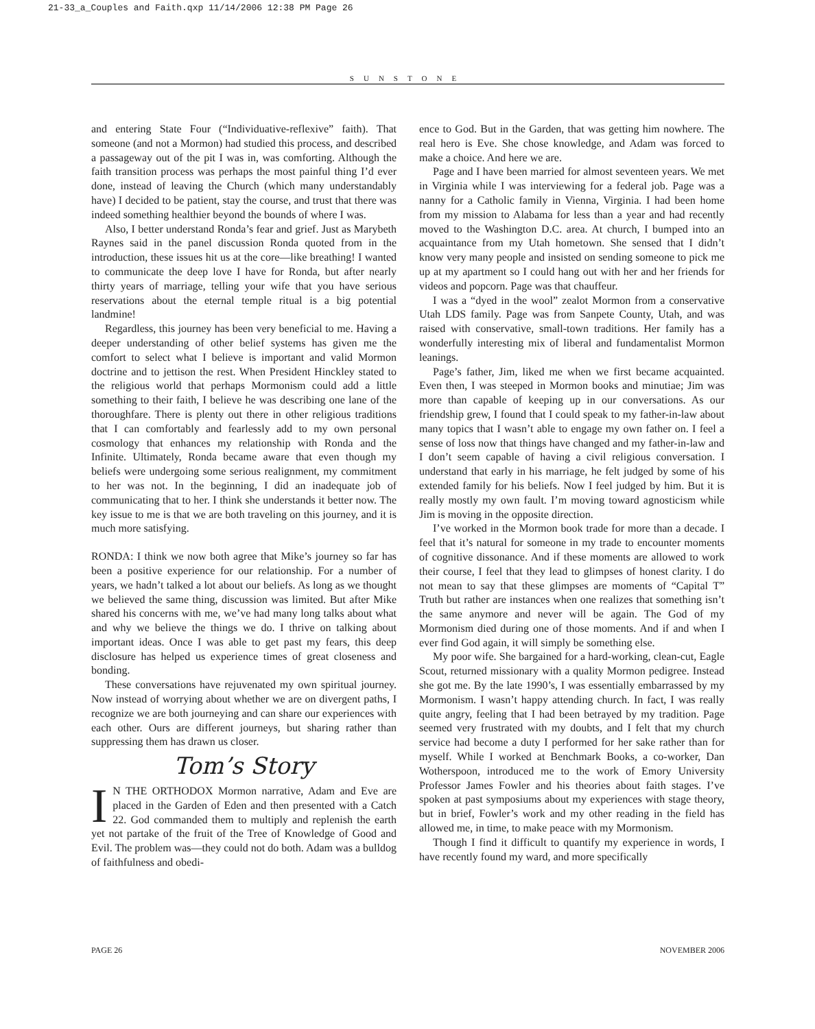21-33_a_Couples and Faith.qxp 11/14/2006 12:38 PM Page 26
SUNSTONE
and entering State Four (“Individuative-reflexive” faith). That someone (and not a Mormon) had studied this process, and described a passageway out of the pit I was in, was comforting. Although the faith transition process was perhaps the most painful thing I’d ever done, instead of leaving the Church (which many understandably have) I decided to be patient, stay the course, and trust that there was indeed something healthier beyond the bounds of where I was.
Also, I better understand Ronda’s fear and grief. Just as Marybeth Raynes said in the panel discussion Ronda quoted from in the introduction, these issues hit us at the core—like breathing! I wanted to communicate the deep love I have for Ronda, but after nearly thirty years of marriage, telling your wife that you have serious reservations about the eternal temple ritual is a big potential landmine!
Regardless, this journey has been very beneficial to me. Having a deeper understanding of other belief systems has given me the comfort to select what I believe is important and valid Mormon doctrine and to jettison the rest. When President Hinckley stated to the religious world that perhaps Mormonism could add a little something to their faith, I believe he was describing one lane of the thoroughfare. There is plenty out there in other religious traditions that I can comfortably and fearlessly add to my own personal cosmology that enhances my relationship with Ronda and the Infinite. Ultimately, Ronda became aware that even though my beliefs were undergoing some serious realignment, my commitment to her was not. In the beginning, I did an inadequate job of communicating that to her. I think she understands it better now. The key issue to me is that we are both traveling on this journey, and it is much more satisfying.
RONDA: I think we now both agree that Mike’s journey so far has been a positive experience for our relationship. For a number of years, we hadn’t talked a lot about our beliefs. As long as we thought we believed the same thing, discussion was limited. But after Mike shared his concerns with me, we’ve had many long talks about what and why we believe the things we do. I thrive on talking about important ideas. Once I was able to get past my fears, this deep disclosure has helped us experience times of great closeness and bonding.
These conversations have rejuvenated my own spiritual journey. Now instead of worrying about whether we are on divergent paths, I recognize we are both journeying and can share our experiences with each other. Ours are different journeys, but sharing rather than suppressing them has drawn us closer.
Tom’s Story
IN THE ORTHODOX Mormon narrative, Adam and Eve are placed in the Garden of Eden and then presented with a Catch 22. God commanded them to multiply and replenish the earth yet not partake of the fruit of the Tree of Knowledge of Good and Evil. The problem was—they could not do both. Adam was a bulldog of faithfulness and obedi-
ence to God. But in the Garden, that was getting him nowhere. The real hero is Eve. She chose knowledge, and Adam was forced to make a choice. And here we are.
Page and I have been married for almost seventeen years. We met in Virginia while I was interviewing for a federal job. Page was a nanny for a Catholic family in Vienna, Virginia. I had been home from my mission to Alabama for less than a year and had recently moved to the Washington D.C. area. At church, I bumped into an acquaintance from my Utah hometown. She sensed that I didn’t know very many people and insisted on sending someone to pick me up at my apartment so I could hang out with her and her friends for videos and popcorn. Page was that chauffeur.
I was a “dyed in the wool” zealot Mormon from a conservative Utah LDS family. Page was from Sanpete County, Utah, and was raised with conservative, small-town traditions. Her family has a wonderfully interesting mix of liberal and fundamentalist Mormon leanings.
Page’s father, Jim, liked me when we first became acquainted. Even then, I was steeped in Mormon books and minutiae; Jim was more than capable of keeping up in our conversations. As our friendship grew, I found that I could speak to my father-in-law about many topics that I wasn’t able to engage my own father on. I feel a sense of loss now that things have changed and my father-in-law and I don’t seem capable of having a civil religious conversation. I understand that early in his marriage, he felt judged by some of his extended family for his beliefs. Now I feel judged by him. But it is really mostly my own fault. I’m moving toward agnosticism while Jim is moving in the opposite direction.
I’ve worked in the Mormon book trade for more than a decade. I feel that it’s natural for someone in my trade to encounter moments of cognitive dissonance. And if these moments are allowed to work their course, I feel that they lead to glimpses of honest clarity. I do not mean to say that these glimpses are moments of “Capital T” Truth but rather are instances when one realizes that something isn’t the same anymore and never will be again. The God of my Mormonism died during one of those moments. And if and when I ever find God again, it will simply be something else.
My poor wife. She bargained for a hard-working, clean-cut, Eagle Scout, returned missionary with a quality Mormon pedigree. Instead she got me. By the late 1990’s, I was essentially embarrassed by my Mormonism. I wasn’t happy attending church. In fact, I was really quite angry, feeling that I had been betrayed by my tradition. Page seemed very frustrated with my doubts, and I felt that my church service had become a duty I performed for her sake rather than for myself. While I worked at Benchmark Books, a co-worker, Dan Wotherspoon, introduced me to the work of Emory University Professor James Fowler and his theories about faith stages. I’ve spoken at past symposiums about my experiences with stage theory, but in brief, Fowler’s work and my other reading in the field has allowed me, in time, to make peace with my Mormonism.
Though I find it difficult to quantify my experience in words, I have recently found my ward, and more specifically
PAGE 26 NOVEMBER 2006